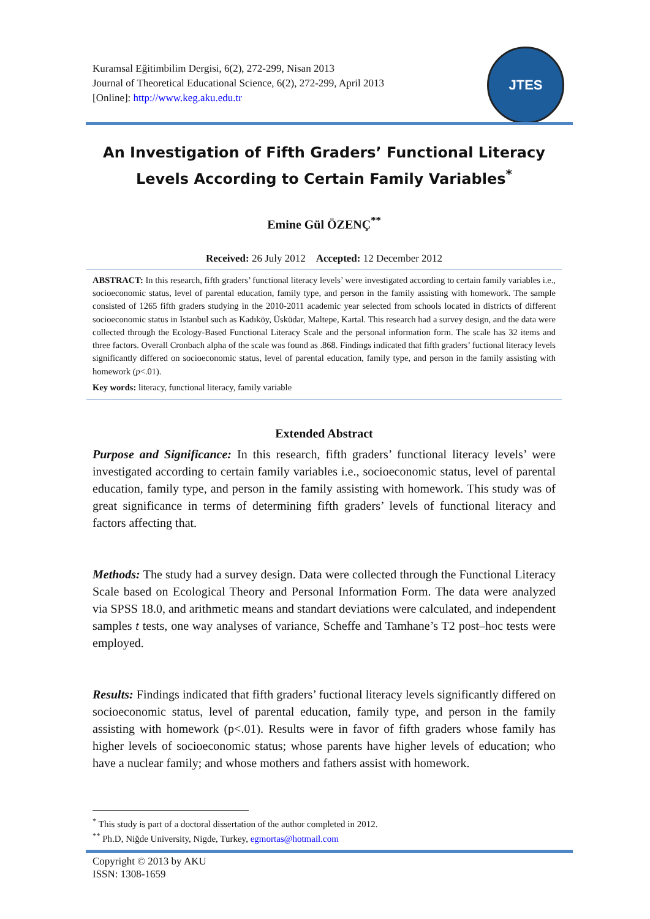Kuramsal Eğitimbilim Dergisi, 6(2), 272-299, Nisan 2013
Journal of Theoretical Educational Science, 6(2), 272-299, April 2013
[Online]: http://www.keg.aku.edu.tr
JTES
An Investigation of Fifth Graders’ Functional Literacy Levels According to Certain Family Variables<sup>*</sup>
Emine Gül ÖZENÇ<sup>**</sup>
Received: 26 July 2012 Accepted: 12 December 2012
ABSTRACT: In this research, fifth graders’ functional literacy levels’ were investigated according to certain family variables i.e., socioeconomic status, level of parental education, family type, and person in the family assisting with homework. The sample consisted of 1265 fifth graders studying in the 2010-2011 academic year selected from schools located in districts of different socioeconomic status in Istanbul such as Kadıköy, Üsküdar, Maltepe, Kartal. This research had a survey design, and the data were collected through the Ecology-Based Functional Literacy Scale and the personal information form. The scale has 32 items and three factors. Overall Cronbach alpha of the scale was found as .868. Findings indicated that fifth graders’ fuctional literacy levels significantly differed on socioeconomic status, level of parental education, family type, and person in the family assisting with homework (p<.01).
Key words: literacy, functional literacy, family variable
Extended Abstract
Purpose and Significance: In this research, fifth graders’ functional literacy levels’ were investigated according to certain family variables i.e., socioeconomic status, level of parental education, family type, and person in the family assisting with homework. This study was of great significance in terms of determining fifth graders’ levels of functional literacy and factors affecting that.
Methods: The study had a survey design. Data were collected through the Functional Literacy Scale based on Ecological Theory and Personal Information Form. The data were analyzed via SPSS 18.0, and arithmetic means and standart deviations were calculated, and independent samples t tests, one way analyses of variance, Scheffe and Tamhane’s T2 post–hoc tests were employed.
Results: Findings indicated that fifth graders’ fuctional literacy levels significantly differed on socioeconomic status, level of parental education, family type, and person in the family assisting with homework (p<.01). Results were in favor of fifth graders whose family has higher levels of socioeconomic status; whose parents have higher levels of education; who have a nuclear family; and whose mothers and fathers assist with homework.
<sup>*</sup> This study is part of a doctoral dissertation of the author completed in 2012.
<sup>**</sup> Ph.D, Niğde University, Nigde, Turkey, egmortas@hotmail.com
Copyright © 2013 by AKU
ISSN: 1308-1659